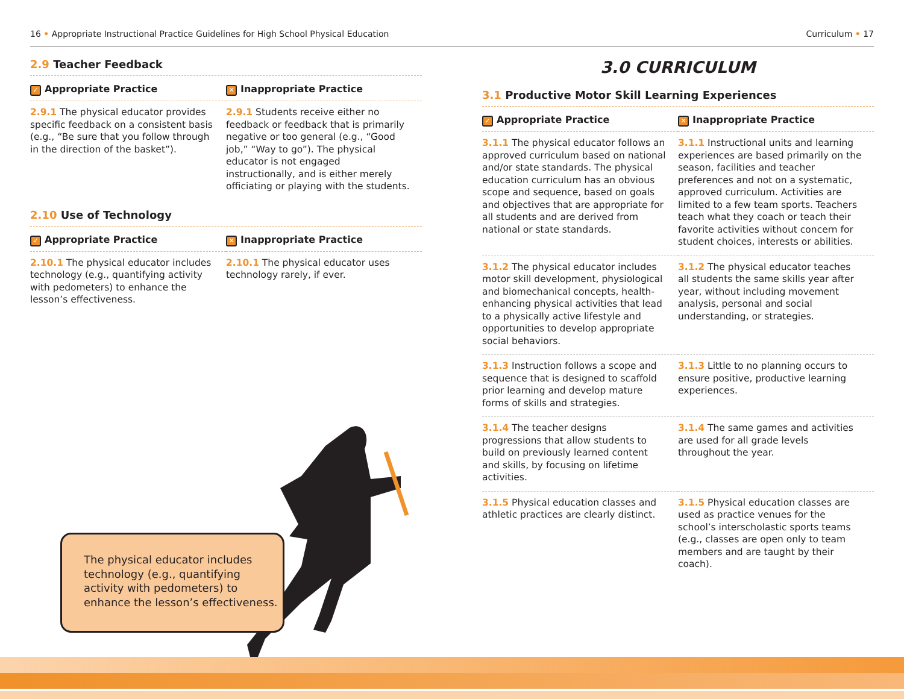16 • Appropriate Instructional Practice Guidelines for High School Physical Education
Curriculum • 17
2.9 Teacher Feedback
| ✓ Appropriate Practice | ✕ Inappropriate Practice |
| --- | --- |
| 2.9.1 The physical educator provides specific feedback on a consistent basis (e.g., “Be sure that you follow through in the direction of the basket”). | 2.9.1 Students receive either no feedback or feedback that is primarily negative or too general (e.g., “Good job,” “Way to go”). The physical educator is not engaged instructionally, and is either merely officiating or playing with the students. |
2.10 Use of Technology
| ✓ Appropriate Practice | ✕ Inappropriate Practice |
| --- | --- |
| 2.10.1 The physical educator includes technology (e.g., quantifying activity with pedometers) to enhance the lesson’s effectiveness. | 2.10.1 The physical educator uses technology rarely, if ever. |
The physical educator includes technology (e.g., quantifying activity with pedometers) to enhance the lesson’s effectiveness.
3.0 CURRICULUM
3.1 Productive Motor Skill Learning Experiences
| ✓ Appropriate Practice | ✕ Inappropriate Practice |
| --- | --- |
| 3.1.1 The physical educator follows an approved curriculum based on national and/or state standards. The physical education curriculum has an obvious scope and sequence, based on goals and objectives that are appropriate for all students and are derived from national or state standards. | 3.1.1 Instructional units and learning experiences are based primarily on the season, facilities and teacher preferences and not on a systematic, approved curriculum. Activities are limited to a few team sports. Teachers teach what they coach or teach their favorite activities without concern for student choices, interests or abilities. |
| 3.1.2 The physical educator includes motor skill development, physiological and biomechanical concepts, health-enhancing physical activities that lead to a physically active lifestyle and opportunities to develop appropriate social behaviors. | 3.1.2 The physical educator teaches all students the same skills year after year, without including movement analysis, personal and social understanding, or strategies. |
| 3.1.3 Instruction follows a scope and sequence that is designed to scaffold prior learning and develop mature forms of skills and strategies. | 3.1.3 Little to no planning occurs to ensure positive, productive learning experiences. |
| 3.1.4 The teacher designs progressions that allow students to build on previously learned content and skills, by focusing on lifetime activities. | 3.1.4 The same games and activities are used for all grade levels throughout the year. |
| 3.1.5 Physical education classes and athletic practices are clearly distinct. | 3.1.5 Physical education classes are used as practice venues for the school’s interscholastic sports teams (e.g., classes are open only to team members and are taught by their coach). |